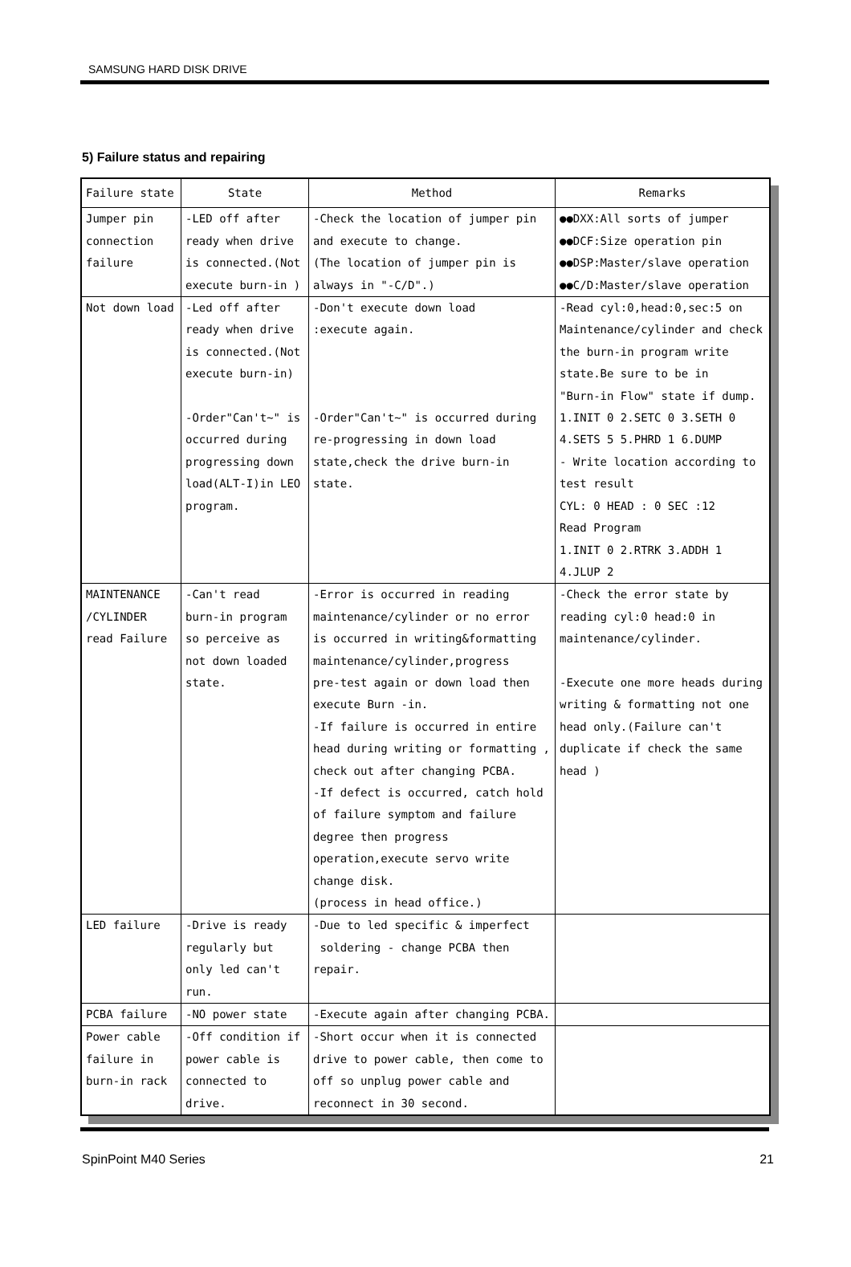SAMSUNG HARD DISK DRIVE
5) Failure status and repairing
| Failure state | State | Method | Remarks |
| --- | --- | --- | --- |
| Jumper pin connection failure | -LED off after ready when drive is connected.(Not execute burn-in ) | -Check the location of jumper pin and execute to change. (The location of jumper pin is always in "-C/D".) | ●●DXX:All sorts of jumper ●●DCF:Size operation pin ●●DSP:Master/slave operation ●●C/D:Master/slave operation |
| Not down load | -Led off after ready when drive is connected.(Not execute burn-in) -Order"Can't~" is occurred during progressing down load(ALT-I)in LEO program. | -Don't execute down load :execute again. -Order"Can't~" is occurred during re-progressing in down load state,check the drive burn-in state. | -Read cyl:0,head:0,sec:5 on Maintenance/cylinder and check the burn-in program write state.Be sure to be in "Burn-in Flow" state if dump. 1.INIT 0 2.SETC 0 3.SETH 0 4.SETS 5 5.PHRD 1 6.DUMP - Write location according to test result CYL: 0 HEAD : 0 SEC :12 Read Program 1.INIT 0 2.RTRK 3.ADDH 1 4.JLUP 2 |
| MAINTENANCE /CYLINDER read Failure | -Can't read burn-in program so perceive as not down loaded state. | -Error is occurred in reading maintenance/cylinder or no error is occurred in writing&formatting maintenance/cylinder,progress pre-test again or down load then execute Burn -in. -If failure is occurred in entire head during writing or formatting , check out after changing PCBA. -If defect is occurred, catch hold of failure symptom and failure degree then progress operation,execute servo write change disk. (process in head office.) | -Check the error state by reading cyl:0 head:0 in maintenance/cylinder. -Execute one more heads during writing & formatting not one head only.(Failure can't duplicate if check the same head ) |
| LED failure | -Drive is ready regularly but only led can't run. | -Due to led specific & imperfect soldering - change PCBA then repair. | |
| PCBA failure | -NO power state | -Execute again after changing PCBA. | |
| Power cable failure in burn-in rack | -Off condition if power cable is connected to drive. | -Short occur when it is connected drive to power cable, then come to off so unplug power cable and reconnect in 30 second. | |
SpinPoint M40 Series 21